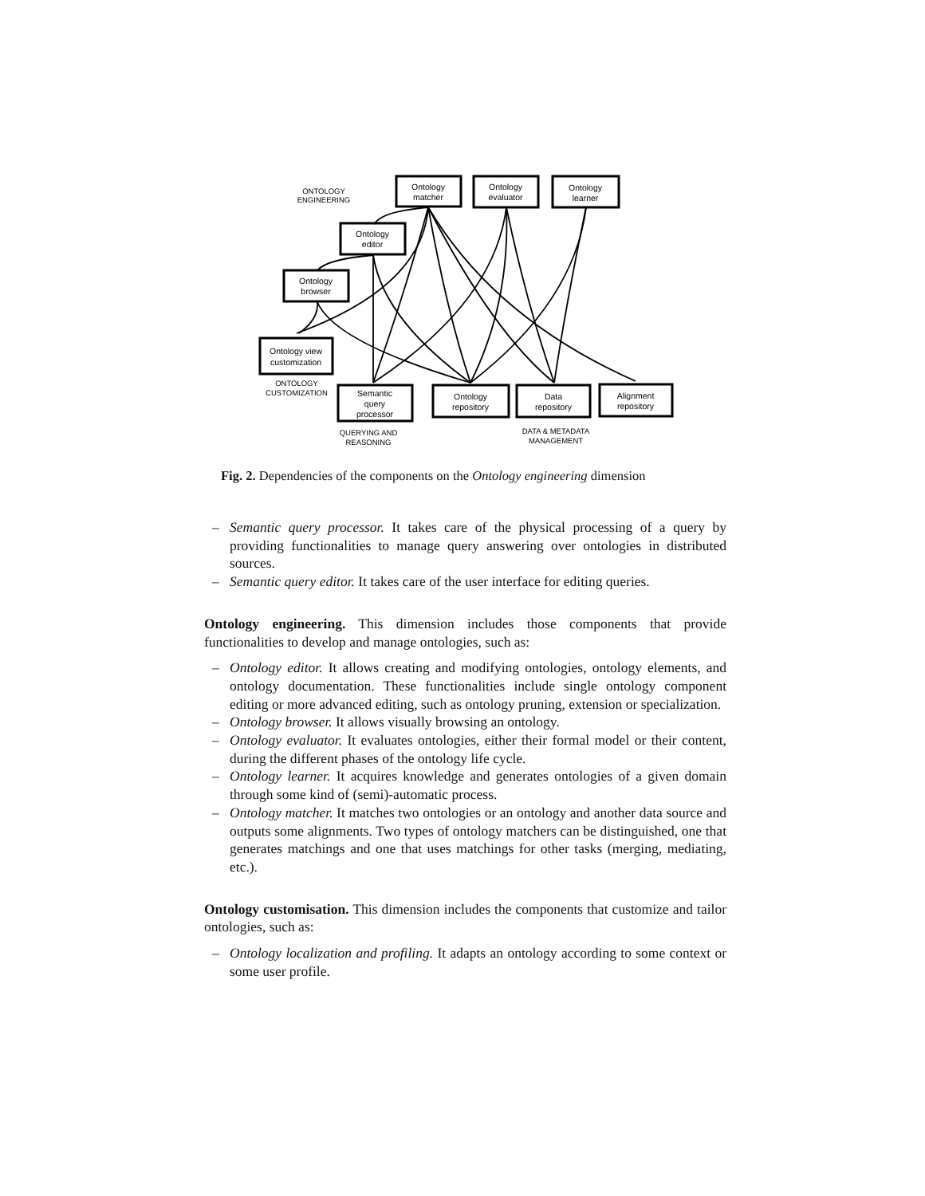Ontology
matcher
Ontology
evaluator
Ontology
learner
Ontology
editor
Ontology
browser
Ontology view
customization
Semantic
query
processor
Ontology
repository
Data
repository
Alignment
repository
ONTOLOGY
ENGINEERING
ONTOLOGY
CUSTOMIZATION
QUERYING AND
REASONING
DATA & METADATA
MANAGEMENT
Fig. 2. Dependencies of the components on the Ontology engineering dimension
– Semantic query processor. It takes care of the physical processing of a query by providing functionalities to manage query answering over ontologies in distributed sources.
– Semantic query editor. It takes care of the user interface for editing queries.
Ontology engineering. This dimension includes those components that provide functionalities to develop and manage ontologies, such as:
– Ontology editor. It allows creating and modifying ontologies, ontology elements, and ontology documentation. These functionalities include single ontology component editing or more advanced editing, such as ontology pruning, extension or specialization.
– Ontology browser. It allows visually browsing an ontology.
– Ontology evaluator. It evaluates ontologies, either their formal model or their content, during the different phases of the ontology life cycle.
– Ontology learner. It acquires knowledge and generates ontologies of a given domain through some kind of (semi)-automatic process.
– Ontology matcher. It matches two ontologies or an ontology and another data source and outputs some alignments. Two types of ontology matchers can be distinguished, one that generates matchings and one that uses matchings for other tasks (merging, mediating, etc.).
Ontology customisation. This dimension includes the components that customize and tailor ontologies, such as:
– Ontology localization and profiling. It adapts an ontology according to some context or some user profile.